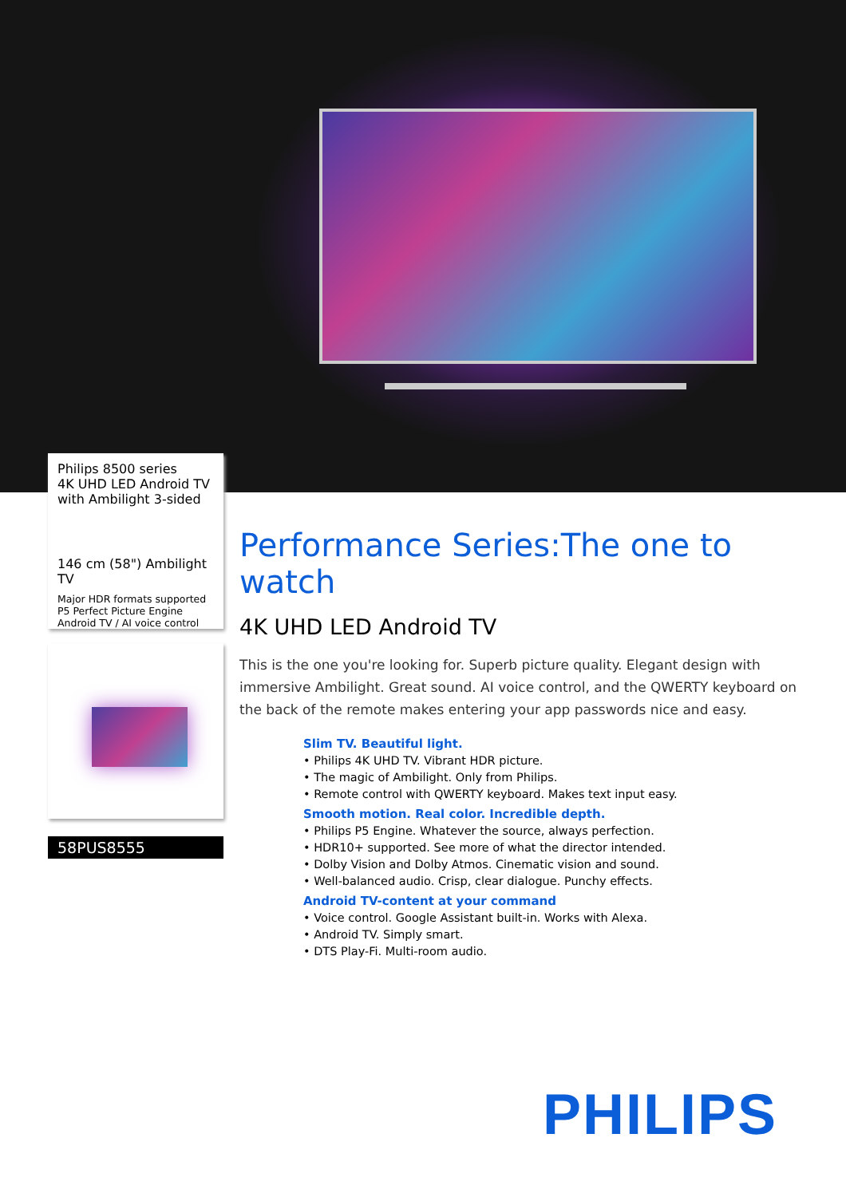Philips 8500 series
4K UHD LED Android TV
with Ambilight 3-sided
146 cm (58") Ambilight TV
Major HDR formats supported
P5 Perfect Picture Engine
Android TV / AI voice control
58PUS8555
Performance Series:The one to watch
4K UHD LED Android TV
This is the one you're looking for. Superb picture quality. Elegant design with immersive Ambilight. Great sound. AI voice control, and the QWERTY keyboard on the back of the remote makes entering your app passwords nice and easy.
Slim TV. Beautiful light.
• Philips 4K UHD TV. Vibrant HDR picture.
• The magic of Ambilight. Only from Philips.
• Remote control with QWERTY keyboard. Makes text input easy.
Smooth motion. Real color. Incredible depth.
• Philips P5 Engine. Whatever the source, always perfection.
• HDR10+ supported. See more of what the director intended.
• Dolby Vision and Dolby Atmos. Cinematic vision and sound.
• Well-balanced audio. Crisp, clear dialogue. Punchy effects.
Android TV-content at your command
• Voice control. Google Assistant built-in. Works with Alexa.
• Android TV. Simply smart.
• DTS Play-Fi. Multi-room audio.
PHILIPS